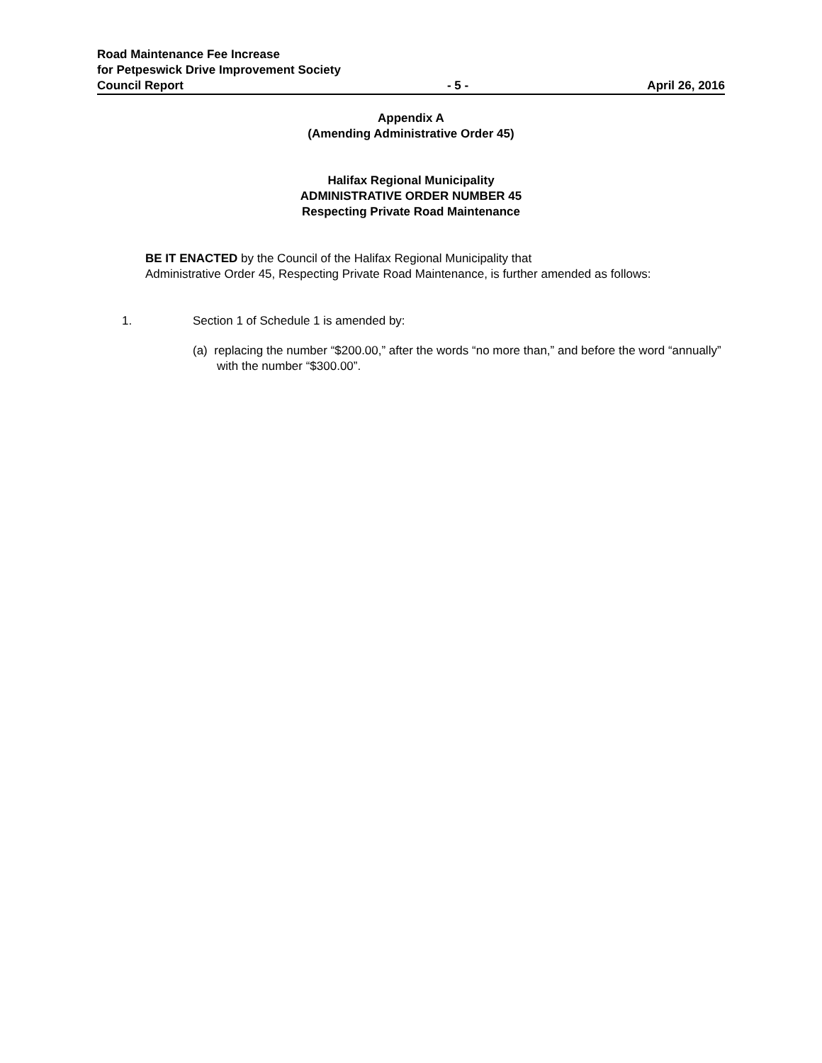Road Maintenance Fee Increase
for Petpeswick Drive Improvement Society
Council Report - 5 - April 26, 2016
Appendix A
(Amending Administrative Order 45)
Halifax Regional Municipality
ADMINISTRATIVE ORDER NUMBER 45
Respecting Private Road Maintenance
BE IT ENACTED by the Council of the Halifax Regional Municipality that
Administrative Order 45, Respecting Private Road Maintenance, is further amended as follows:
1. Section 1 of Schedule 1 is amended by:
(a) replacing the number “$200.00,” after the words “no more than,” and before the word “annually” with the number “$300.00”.